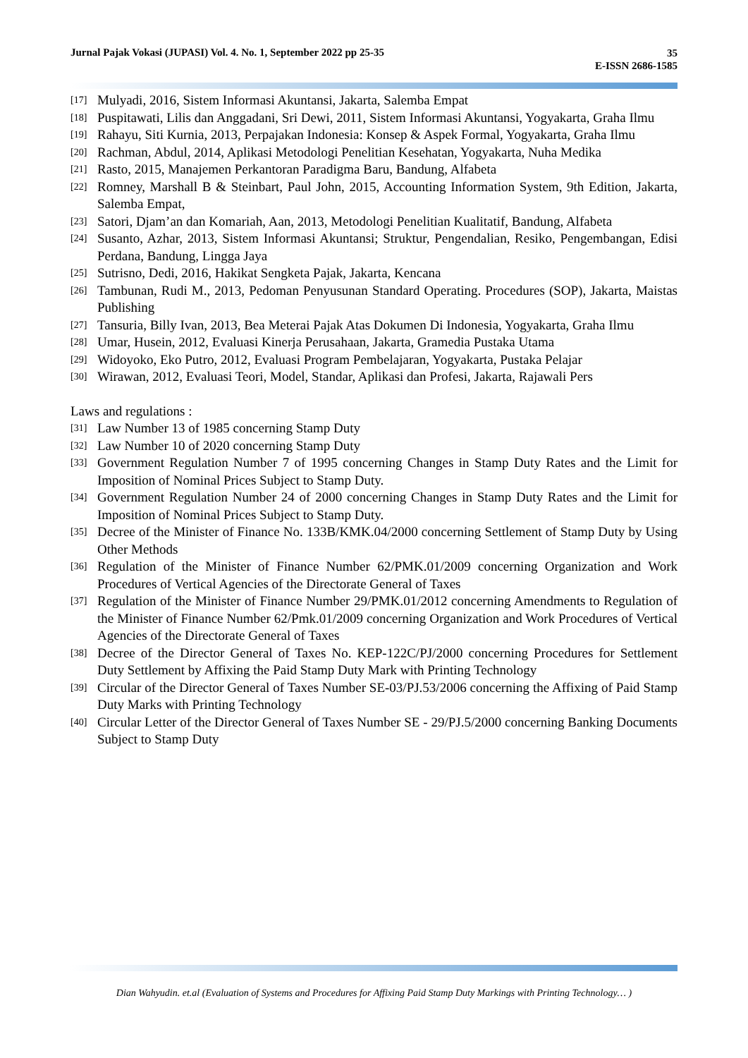Jurnal Pajak Vokasi (JUPASI) Vol. 4. No. 1, September 2022 pp 25-35
35
E-ISSN 2686-1585
[17] Mulyadi, 2016, Sistem Informasi Akuntansi, Jakarta, Salemba Empat
[18] Puspitawati, Lilis dan Anggadani, Sri Dewi, 2011, Sistem Informasi Akuntansi, Yogyakarta, Graha Ilmu
[19] Rahayu, Siti Kurnia, 2013, Perpajakan Indonesia: Konsep & Aspek Formal, Yogyakarta, Graha Ilmu
[20] Rachman, Abdul, 2014, Aplikasi Metodologi Penelitian Kesehatan, Yogyakarta, Nuha Medika
[21] Rasto, 2015, Manajemen Perkantoran Paradigma Baru, Bandung, Alfabeta
[22] Romney, Marshall B & Steinbart, Paul John, 2015, Accounting Information System, 9th Edition, Jakarta, Salemba Empat,
[23] Satori, Djam’an dan Komariah, Aan, 2013, Metodologi Penelitian Kualitatif, Bandung, Alfabeta
[24] Susanto, Azhar, 2013, Sistem Informasi Akuntansi; Struktur, Pengendalian, Resiko, Pengembangan, Edisi Perdana, Bandung, Lingga Jaya
[25] Sutrisno, Dedi, 2016, Hakikat Sengketa Pajak, Jakarta, Kencana
[26] Tambunan, Rudi M., 2013, Pedoman Penyusunan Standard Operating. Procedures (SOP), Jakarta, Maistas Publishing
[27] Tansuria, Billy Ivan, 2013, Bea Meterai Pajak Atas Dokumen Di Indonesia, Yogyakarta, Graha Ilmu
[28] Umar, Husein, 2012, Evaluasi Kinerja Perusahaan, Jakarta, Gramedia Pustaka Utama
[29] Widoyoko, Eko Putro, 2012, Evaluasi Program Pembelajaran, Yogyakarta, Pustaka Pelajar
[30] Wirawan, 2012, Evaluasi Teori, Model, Standar, Aplikasi dan Profesi, Jakarta, Rajawali Pers
Laws and regulations :
[31] Law Number 13 of 1985 concerning Stamp Duty
[32] Law Number 10 of 2020 concerning Stamp Duty
[33] Government Regulation Number 7 of 1995 concerning Changes in Stamp Duty Rates and the Limit for Imposition of Nominal Prices Subject to Stamp Duty.
[34] Government Regulation Number 24 of 2000 concerning Changes in Stamp Duty Rates and the Limit for Imposition of Nominal Prices Subject to Stamp Duty.
[35] Decree of the Minister of Finance No. 133B/KMK.04/2000 concerning Settlement of Stamp Duty by Using Other Methods
[36] Regulation of the Minister of Finance Number 62/PMK.01/2009 concerning Organization and Work Procedures of Vertical Agencies of the Directorate General of Taxes
[37] Regulation of the Minister of Finance Number 29/PMK.01/2012 concerning Amendments to Regulation of the Minister of Finance Number 62/Pmk.01/2009 concerning Organization and Work Procedures of Vertical Agencies of the Directorate General of Taxes
[38] Decree of the Director General of Taxes No. KEP-122C/PJ/2000 concerning Procedures for Settlement Duty Settlement by Affixing the Paid Stamp Duty Mark with Printing Technology
[39] Circular of the Director General of Taxes Number SE-03/PJ.53/2006 concerning the Affixing of Paid Stamp Duty Marks with Printing Technology
[40] Circular Letter of the Director General of Taxes Number SE - 29/PJ.5/2000 concerning Banking Documents Subject to Stamp Duty
Dian Wahyudin. et.al (Evaluation of Systems and Procedures for Affixing Paid Stamp Duty Markings with Printing Technology… )